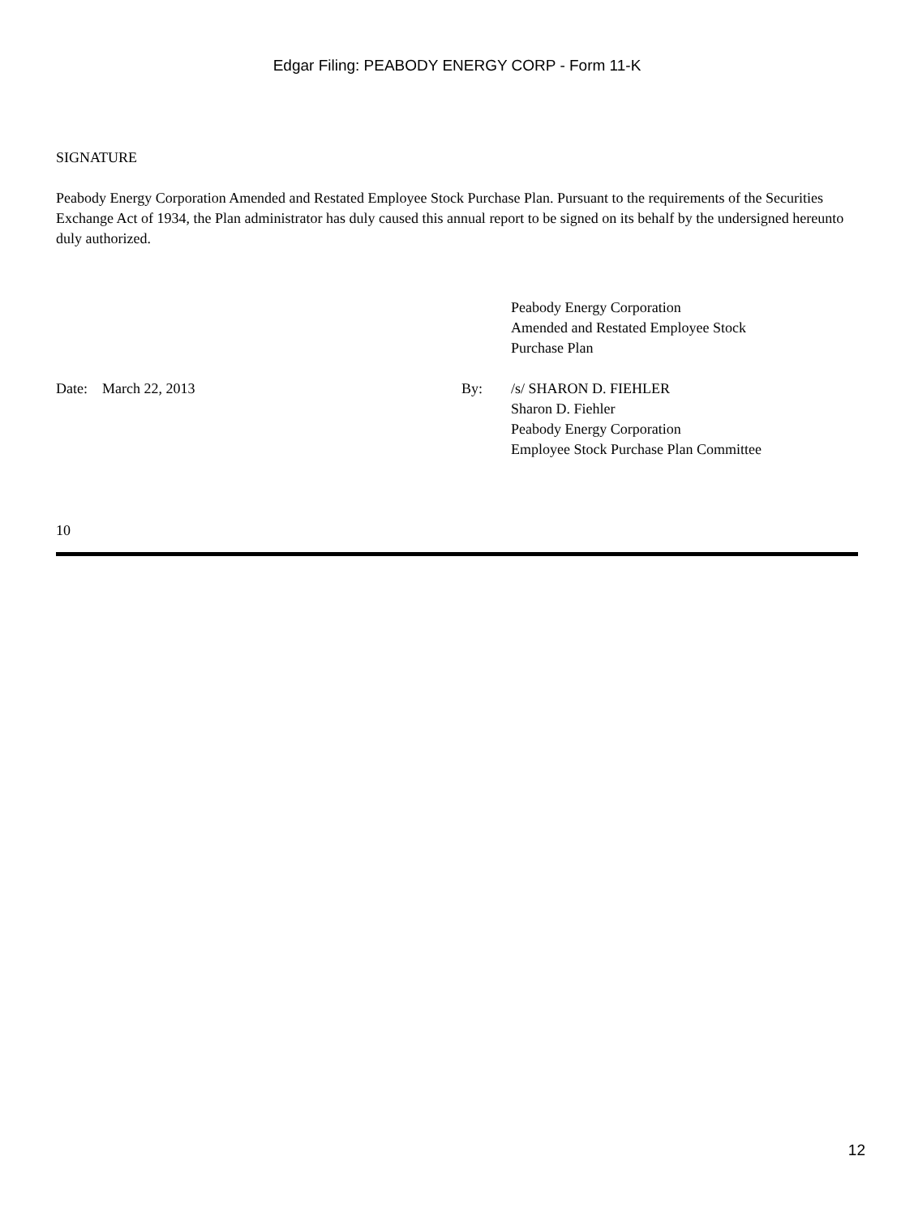Edgar Filing: PEABODY ENERGY CORP - Form 11-K
SIGNATURE
Peabody Energy Corporation Amended and Restated Employee Stock Purchase Plan. Pursuant to the requirements of the Securities Exchange Act of 1934, the Plan administrator has duly caused this annual report to be signed on its behalf by the undersigned hereunto duly authorized.
Peabody Energy Corporation
Amended and Restated Employee Stock
Purchase Plan
Date: March 22, 2013 By: /s/ SHARON D. FIEHLER
Sharon D. Fiehler
Peabody Energy Corporation
Employee Stock Purchase Plan Committee
10
12